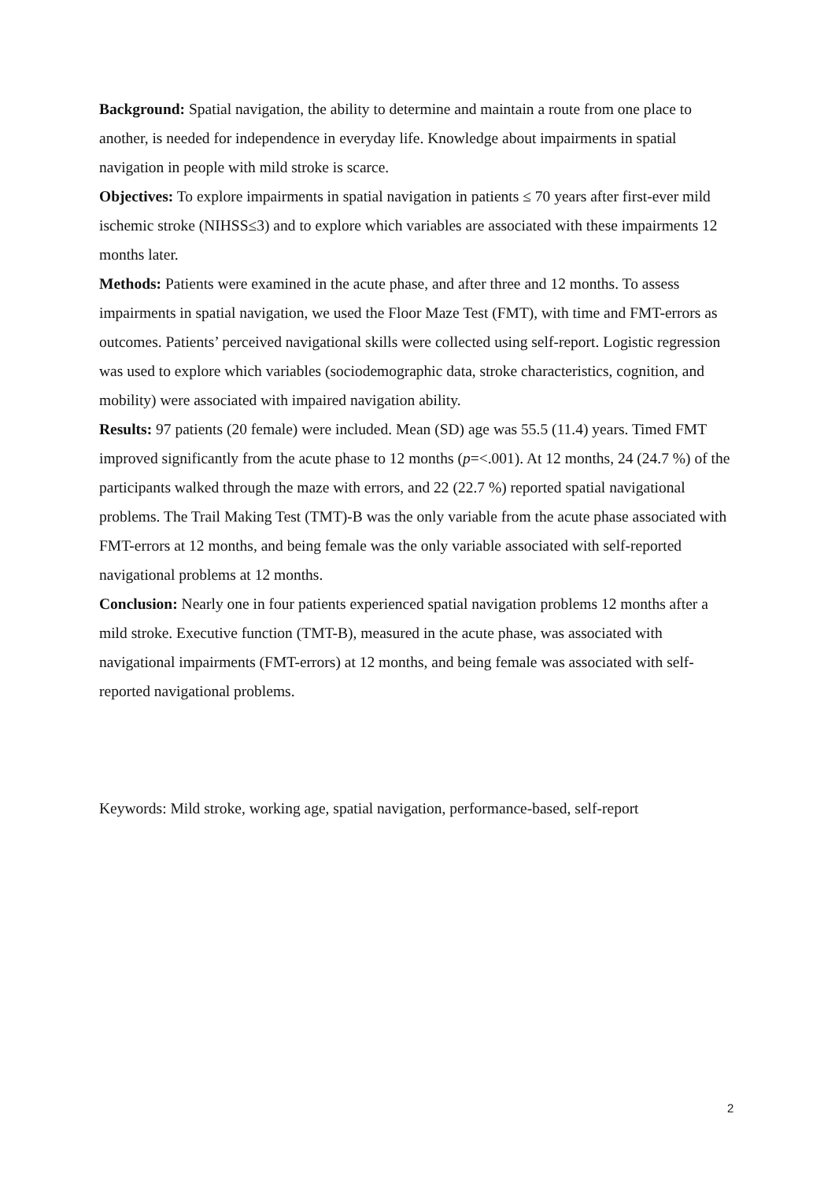Background: Spatial navigation, the ability to determine and maintain a route from one place to another, is needed for independence in everyday life. Knowledge about impairments in spatial navigation in people with mild stroke is scarce.
Objectives: To explore impairments in spatial navigation in patients ≤ 70 years after first-ever mild ischemic stroke (NIHSS≤3) and to explore which variables are associated with these impairments 12 months later.
Methods: Patients were examined in the acute phase, and after three and 12 months. To assess impairments in spatial navigation, we used the Floor Maze Test (FMT), with time and FMT-errors as outcomes. Patients’ perceived navigational skills were collected using self-report. Logistic regression was used to explore which variables (sociodemographic data, stroke characteristics, cognition, and mobility) were associated with impaired navigation ability.
Results: 97 patients (20 female) were included. Mean (SD) age was 55.5 (11.4) years. Timed FMT improved significantly from the acute phase to 12 months (p=<.001). At 12 months, 24 (24.7 %) of the participants walked through the maze with errors, and 22 (22.7 %) reported spatial navigational problems. The Trail Making Test (TMT)-B was the only variable from the acute phase associated with FMT-errors at 12 months, and being female was the only variable associated with self-reported navigational problems at 12 months.
Conclusion: Nearly one in four patients experienced spatial navigation problems 12 months after a mild stroke. Executive function (TMT-B), measured in the acute phase, was associated with navigational impairments (FMT-errors) at 12 months, and being female was associated with self-reported navigational problems.
Keywords: Mild stroke, working age, spatial navigation, performance-based, self-report
2